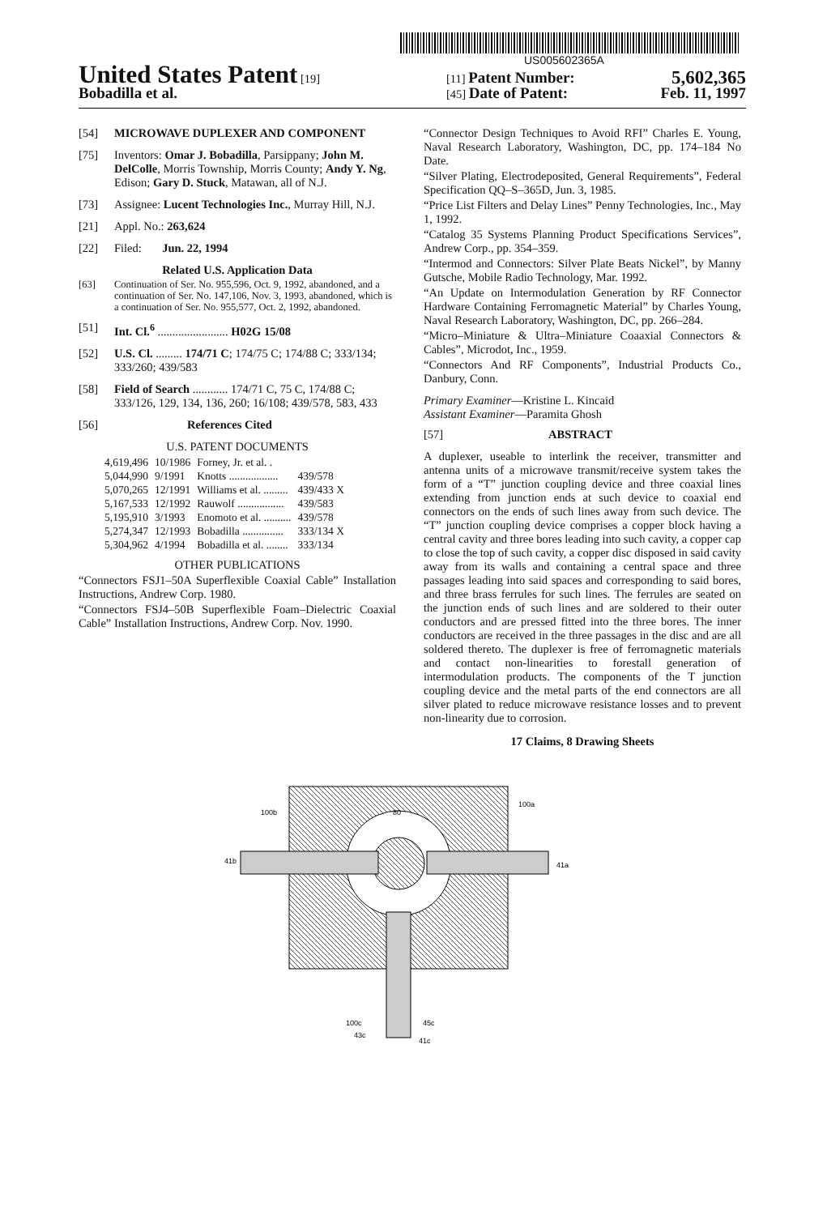US005602365A
United States Patent [19] [11] Patent Number: 5,602,365
Bobadilla et al. [45] Date of Patent: Feb. 11, 1997
[54] MICROWAVE DUPLEXER AND COMPONENT
[75] Inventors: Omar J. Bobadilla, Parsippany; John M. DelColle, Morris Township, Morris County; Andy Y. Ng, Edison; Gary D. Stuck, Matawan, all of N.J.
[73] Assignee: Lucent Technologies Inc., Murray Hill, N.J.
[21] Appl. No.: 263,624
[22] Filed: Jun. 22, 1994
Related U.S. Application Data
[63] Continuation of Ser. No. 955,596, Oct. 9, 1992, abandoned, and a continuation of Ser. No. 147,106, Nov. 3, 1993, abandoned, which is a continuation of Ser. No. 955,577, Oct. 2, 1992, abandoned.
[51] Int. Cl.<sup>6</sup> ........................ H02G 15/08
[52] U.S. Cl. ......... 174/71 C; 174/75 C; 174/88 C; 333/134; 333/260; 439/583
[58] Field of Search ............ 174/71 C, 75 C, 174/88 C; 333/126, 129, 134, 136, 260; 16/108; 439/578, 583, 433
[56] References Cited
U.S. PATENT DOCUMENTS
| 4,619,496 | 10/1986 | Forney, Jr. et al. . | |
| 5,044,990 | 9/1991 | Knotts .................. | 439/578 |
| 5,070,265 | 12/1991 | Williams et al. ......... | 439/433 X |
| 5,167,533 | 12/1992 | Rauwolf ................. | 439/583 |
| 5,195,910 | 3/1993 | Enomoto et al. .......... | 439/578 |
| 5,274,347 | 12/1993 | Bobadilla ............... | 333/134 X |
| 5,304,962 | 4/1994 | Bobadilla et al. ........ | 333/134 |
OTHER PUBLICATIONS
“Connectors FSJ1–50A Superflexible Coaxial Cable” Installation Instructions, Andrew Corp. 1980.
“Connectors FSJ4–50B Superflexible Foam–Dielectric Coaxial Cable” Installation Instructions, Andrew Corp. Nov. 1990.
“Connector Design Techniques to Avoid RFI” Charles E. Young, Naval Research Laboratory, Washington, DC, pp. 174–184 No Date.
“Silver Plating, Electrodeposited, General Requirements”, Federal Specification QQ–S–365D, Jun. 3, 1985.
“Price List Filters and Delay Lines” Penny Technologies, Inc., May 1, 1992.
“Catalog 35 Systems Planning Product Specifications Services”, Andrew Corp., pp. 354–359.
“Intermod and Connectors: Silver Plate Beats Nickel”, by Manny Gutsche, Mobile Radio Technology, Mar. 1992.
“An Update on Intermodulation Generation by RF Connector Hardware Containing Ferromagnetic Material” by Charles Young, Naval Research Laboratory, Washington, DC, pp. 266–284.
“Micro–Miniature & Ultra–Miniature Coaaxial Connectors & Cables”, Microdot, Inc., 1959.
“Connectors And RF Components”, Industrial Products Co., Danbury, Conn.
Primary Examiner—Kristine L. Kincaid
Assistant Examiner—Paramita Ghosh
[57] ABSTRACT
A duplexer, useable to interlink the receiver, transmitter and antenna units of a microwave transmit/receive system takes the form of a “T” junction coupling device and three coaxial lines extending from junction ends at such device to coaxial end connectors on the ends of such lines away from such device. The “T” junction coupling device comprises a copper block having a central cavity and three bores leading into such cavity, a copper cap to close the top of such cavity, a copper disc disposed in said cavity away from its walls and containing a central space and three passages leading into said spaces and corresponding to said bores, and three brass ferrules for such lines. The ferrules are seated on the junction ends of such lines and are soldered to their outer conductors and are pressed fitted into the three bores. The inner conductors are received in the three passages in the disc and are all soldered thereto. The duplexer is free of ferromagnetic materials and contact non-linearities to forestall generation of intermodulation products. The components of the T junction coupling device and the metal parts of the end connectors are all silver plated to reduce microwave resistance losses and to prevent non-linearity due to corrosion.
17 Claims, 8 Drawing Sheets
100b
100a
80
41b
41a
100c
45c
43c
41c